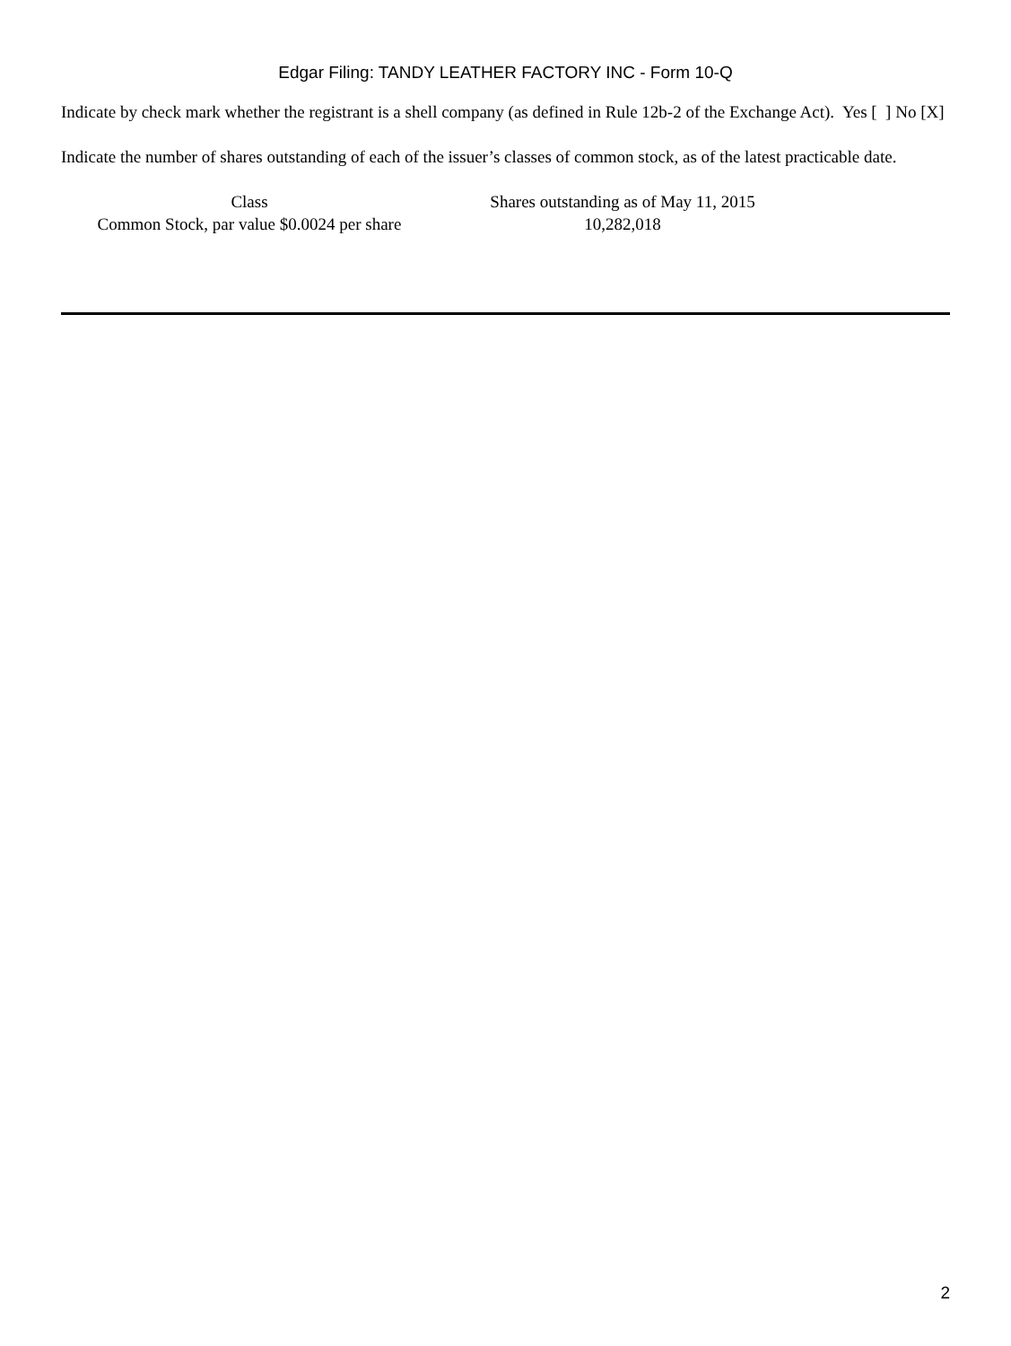Edgar Filing: TANDY LEATHER FACTORY INC - Form 10-Q
Indicate by check mark whether the registrant is a shell company (as defined in Rule 12b-2 of the Exchange Act). Yes [ ] No [X]
Indicate the number of shares outstanding of each of the issuer’s classes of common stock, as of the latest practicable date.
| Class | Shares outstanding as of May 11, 2015 |
| --- | --- |
| Common Stock, par value $0.0024 per share | 10,282,018 |
2